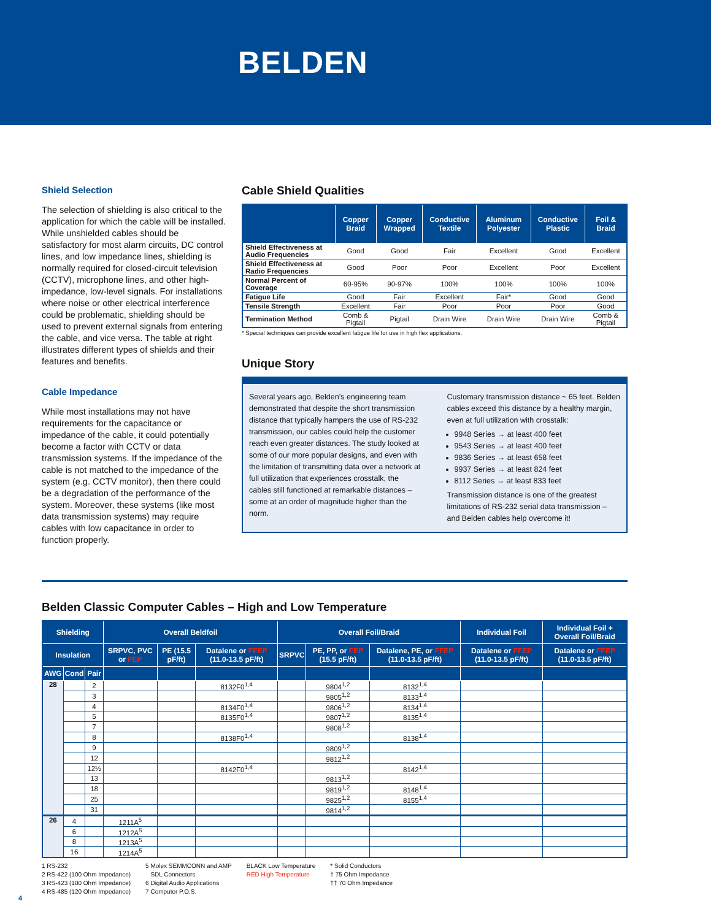BELDEN
Shield Selection
The selection of shielding is also critical to the application for which the cable will be installed. While unshielded cables should be satisfactory for most alarm circuits, DC control lines, and low impedance lines, shielding is normally required for closed-circuit television (CCTV), microphone lines, and other high-impedance, low-level signals. For installations where noise or other electrical interference could be problematic, shielding should be used to prevent external signals from entering the cable, and vice versa. The table at right illustrates different types of shields and their features and benefits.
Cable Impedance
While most installations may not have requirements for the capacitance or impedance of the cable, it could potentially become a factor with CCTV or data transmission systems. If the impedance of the cable is not matched to the impedance of the system (e.g. CCTV monitor), then there could be a degradation of the performance of the system. Moreover, these systems (like most data transmission systems) may require cables with low capacitance in order to function properly.
Cable Shield Qualities
| | Copper Braid | Copper Wrapped | Conductive Textile | Aluminum Polyester | Conductive Plastic | Foil & Braid |
| --- | --- | --- | --- | --- | --- | --- |
| Shield Effectiveness at Audio Frequencies | Good | Good | Fair | Excellent | Good | Excellent |
| Shield Effectiveness at Radio Frequencies | Good | Poor | Poor | Excellent | Poor | Excellent |
| Normal Percent of Coverage | 60-95% | 90-97% | 100% | 100% | 100% | 100% |
| Fatigue Life | Good | Fair | Excellent | Fair* | Good | Good |
| Tensile Strength | Excellent | Fair | Poor | Poor | Poor | Good |
| Termination Method | Comb & Pigtail | Pigtail | Drain Wire | Drain Wire | Drain Wire | Comb & Pigtail |
* Special techniques can provide excellent fatigue life for use in high flex applications.
Unique Story
Several years ago, Belden’s engineering team demonstrated that despite the short transmission distance that typically hampers the use of RS-232 transmission, our cables could help the customer reach even greater distances. The study looked at some of our more popular designs, and even with the limitation of transmitting data over a network at full utilization that experiences crosstalk, the cables still functioned at remarkable distances – some at an order of magnitude higher than the norm.
Customary transmission distance ~ 65 feet. Belden cables exceed this distance by a healthy margin, even at full utilization with crosstalk:
9948 Series → at least 400 feet
9543 Series → at least 400 feet
9836 Series → at least 658 feet
9937 Series → at least 824 feet
8112 Series → at least 833 feet
Transmission distance is one of the greatest limitations of RS-232 serial data transmission – and Belden cables help overcome it!
Belden Classic Computer Cables – High and Low Temperature
| Shielding | | | Overall Beldfoil | | | Overall Foil/Braid | | | Individual Foil | Individual Foil + Overall Foil/Braid |
| --- | --- | --- | --- | --- | --- | --- | --- | --- | --- | --- |
| Insulation | | | SRPVC, PVC or FEP | PE (15.5 pF/ft) | Datalene or FFEP (11.0-13.5 pF/ft) | SRPVC | PE, PP, or FEP (15.5 pF/ft) | Datalene, PE, or FFEP (11.0-13.5 pF/ft) | Datalene or FFEP (11.0-13.5 pF/ft) | Datalene or FFEP (11.0-13.5 pF/ft) |
| AWG | Cond | Pair | | | | | | | | |
| 28 | | 2 | | | 8132F0<sup>1,4</sup> | | 9804<sup>1,2</sup> | 8132<sup>1,4</sup> | | |
| | | 3 | | | | | 9805<sup>1,2</sup> | 8133<sup>1,4</sup> | | |
| | | 4 | | | 8134F0<sup>1,4</sup> | | 9806<sup>1,2</sup> | 8134<sup>1,4</sup> | | |
| | | 5 | | | 8135F0<sup>1,4</sup> | | 9807<sup>1,2</sup> | 8135<sup>1,4</sup> | | |
| | | 7 | | | | | 9808<sup>1,2</sup> | | | |
| | | 8 | | | 8138F0<sup>1,4</sup> | | | 8138<sup>1,4</sup> | | |
| | | 9 | | | | | 9809<sup>1,2</sup> | | | |
| | | 12 | | | | | 9812<sup>1,2</sup> | | | |
| | | 12½ | | | 8142F0<sup>1,4</sup> | | | 8142<sup>1,4</sup> | | |
| | | 13 | | | | | 9813<sup>1,2</sup> | | | |
| | | 18 | | | | | 9819<sup>1,2</sup> | 8148<sup>1,4</sup> | | |
| | | 25 | | | | | 9825<sup>1,2</sup> | 8155<sup>1,4</sup> | | |
| | | 31 | | | | | 9814<sup>1,2</sup> | | | |
| 26 | 4 | | 1211A<sup>5</sup> | | | | | | | |
| | 6 | | 1212A<sup>5</sup> | | | | | | | |
| | 8 | | 1213A<sup>5</sup> | | | | | | | |
| | 16 | | 1214A<sup>5</sup> | | | | | | | |
1 RS-232
2 RS-422 (100 Ohm Impedance)
3 RS-423 (100 Ohm Impedance)
4 RS-485 (120 Ohm Impedance)
5 Molex SEMMCONN and AMP
SDL Connectors
6 Digital Audio Applications
7 Computer P.O.S.
BLACK Low Temperature
RED High Temperature
* Solid Conductors
† 75 Ohm Impedance
†† 70 Ohm Impedance
4